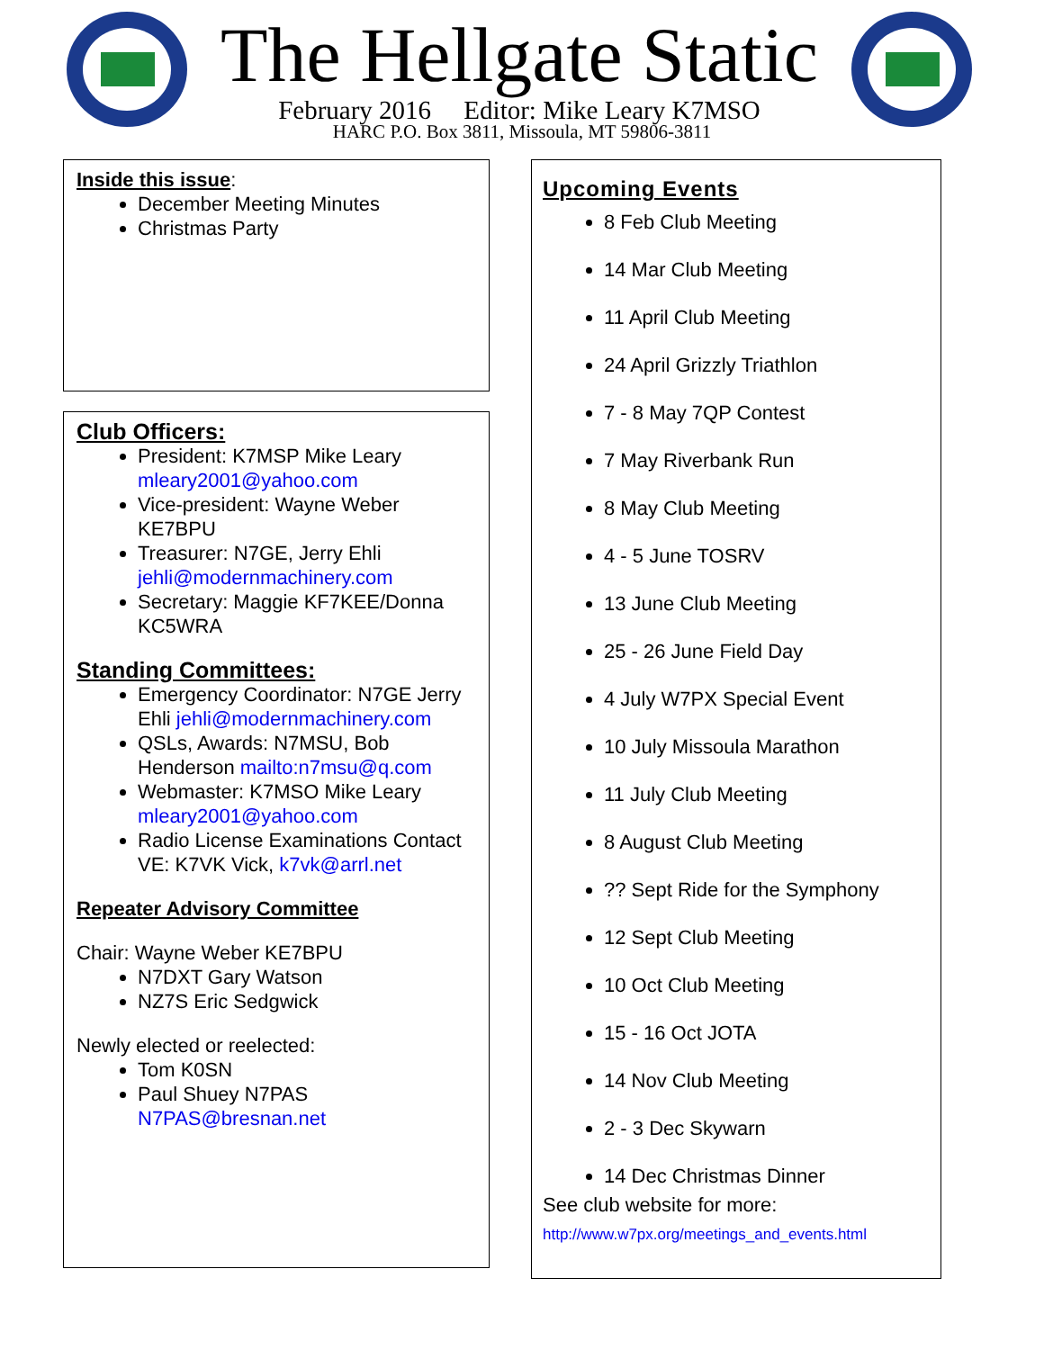The Hellgate Static
February 2016 Editor: Mike Leary K7MSO
HARC P.O. Box 3811, Missoula, MT 59806-3811
Inside this issue:
December Meeting Minutes
Christmas Party
Club Officers:
President: K7MSP Mike Leary mleary2001@yahoo.com
Vice-president: Wayne Weber KE7BPU
Treasurer: N7GE, Jerry Ehli jehli@modernmachinery.com
Secretary: Maggie KF7KEE/Donna KC5WRA
Standing Committees:
Emergency Coordinator: N7GE Jerry Ehli jehli@modernmachinery.com
QSLs, Awards: N7MSU, Bob Henderson mailto:n7msu@q.com
Webmaster: K7MSO Mike Leary mleary2001@yahoo.com
Radio License Examinations Contact VE: K7VK Vick, k7vk@arrl.net
Repeater Advisory Committee
Chair: Wayne Weber KE7BPU
N7DXT Gary Watson
NZ7S Eric Sedgwick
Newly elected or reelected:
Tom K0SN
Paul Shuey N7PAS N7PAS@bresnan.net
Upcoming Events
8 Feb Club Meeting
14 Mar Club Meeting
11 April Club Meeting
24 April Grizzly Triathlon
7 - 8 May 7QP Contest
7 May Riverbank Run
8 May Club Meeting
4 - 5 June TOSRV
13 June Club Meeting
25 - 26 June Field Day
4 July W7PX Special Event
10 July Missoula Marathon
11 July Club Meeting
8 August Club Meeting
?? Sept Ride for the Symphony
12 Sept Club Meeting
10 Oct Club Meeting
15 - 16 Oct JOTA
14 Nov Club Meeting
2 - 3 Dec Skywarn
14 Dec Christmas Dinner
See club website for more:
http://www.w7px.org/meetings_and_events.html